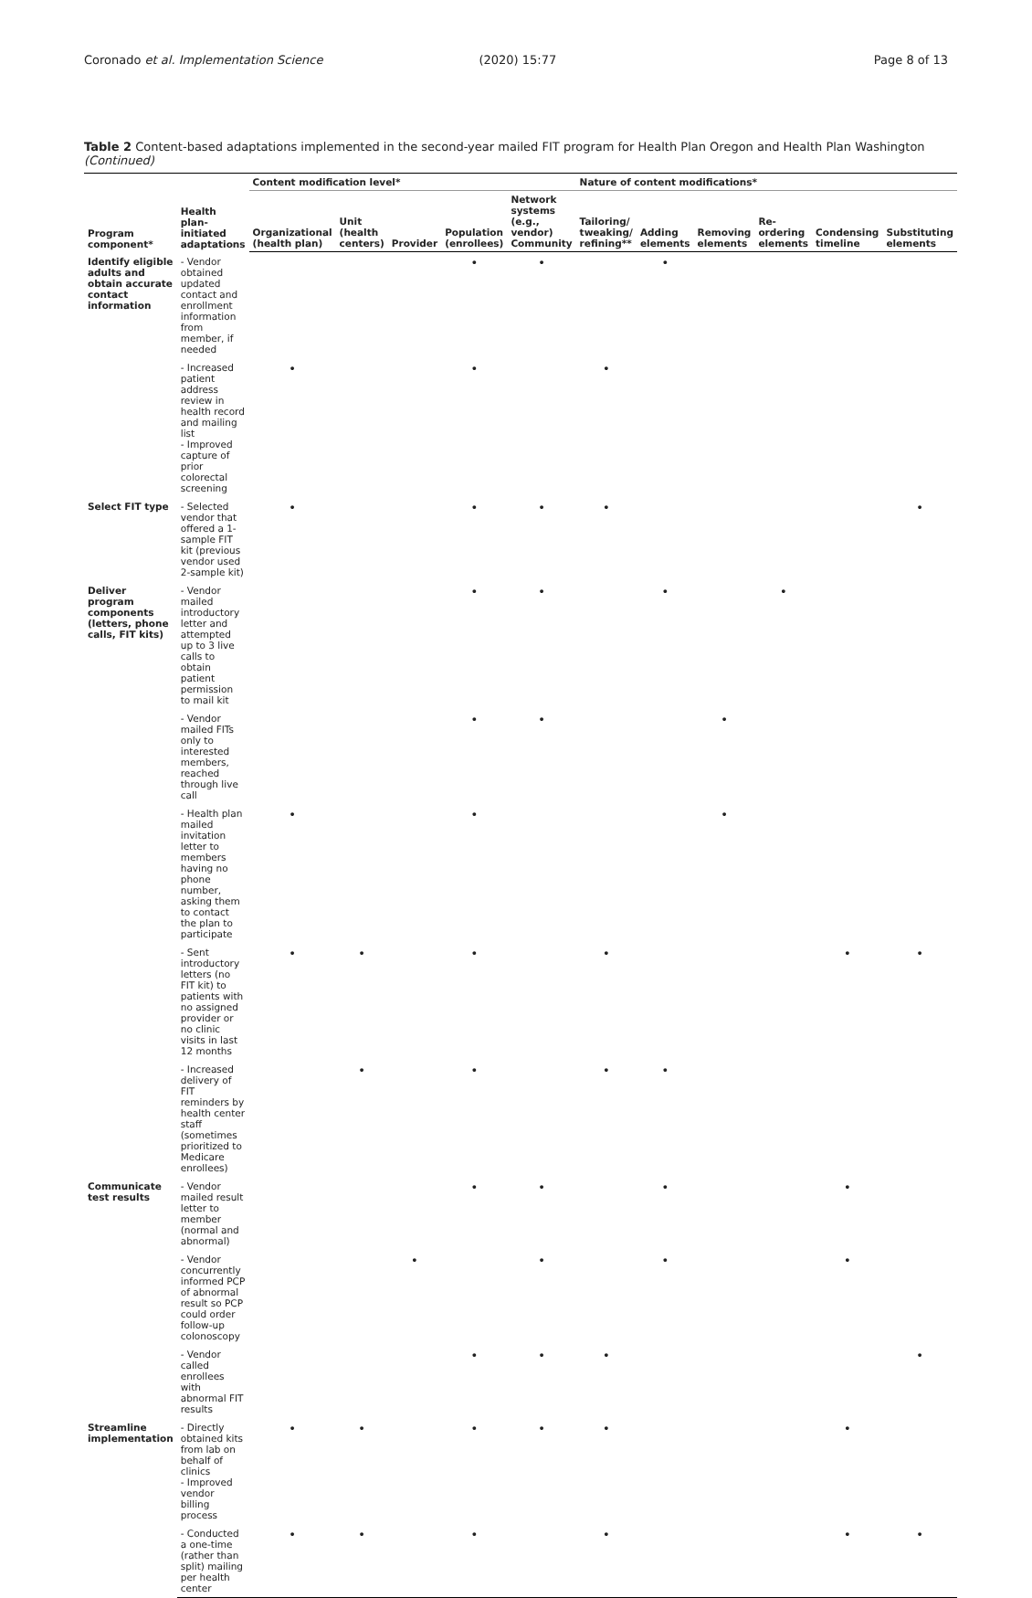Coronado et al. Implementation Science (2020) 15:77 Page 8 of 13
Table 2 Content-based adaptations implemented in the second-year mailed FIT program for Health Plan Oregon and Health Plan Washington (Continued)
| Program component* | Health plan-initiated adaptations | Content modification level* | | | | | Nature of content modifications* | | | | | |
| --- | --- | --- | --- | --- | --- | --- | --- | --- | --- | --- | --- | --- |
| | | Organizational (health plan) | Unit (health centers) | Provider | Population (enrollees) | Network systems (e.g., vendor) Community | Tailoring/ tweaking/ refining** | Adding elements | Removing elements | Re-ordering elements | Condensing timeline | Substituting elements |
| Identify eligible adults and obtain accurate contact information | - Vendor obtained updated contact and enrollment information from member, if needed | | | | • | • | | • | | | | |
| | - Increased patient address review in health record and mailing list - Improved capture of prior colorectal screening | • | | | • | | • | | | | | |
| Select FIT type | - Selected vendor that offered a 1-sample FIT kit (previous vendor used 2-sample kit) | • | | | • | • | • | | | | | • |
| Deliver program components (letters, phone calls, FIT kits) | - Vendor mailed introductory letter and attempted up to 3 live calls to obtain patient permission to mail kit | | | | • | • | | • | | • | | |
| | - Vendor mailed FITs only to interested members, reached through live call | | | | • | • | | | • | | | |
| | - Health plan mailed invitation letter to members having no phone number, asking them to contact the plan to participate | • | | | • | | | | • | | | |
| | - Sent introductory letters (no FIT kit) to patients with no assigned provider or no clinic visits in last 12 months | • | • | | • | | • | | | | • | • |
| | - Increased delivery of FIT reminders by health center staff (sometimes prioritized to Medicare enrollees) | | • | | • | | • | • | | | | |
| Communicate test results | - Vendor mailed result letter to member (normal and abnormal) | | | | • | • | | • | | | • | |
| | - Vendor concurrently informed PCP of abnormal result so PCP could order follow-up colonoscopy | | | • | | • | | • | | | • | |
| | - Vendor called enrollees with abnormal FIT results | | | | • | • | • | | | | | • |
| Streamline implementation | - Directly obtained kits from lab on behalf of clinics - Improved vendor billing process | • | • | | • | • | • | | | | • | |
| | - Conducted a one-time (rather than split) mailing per health center | • | • | | • | | • | | | | • | • |